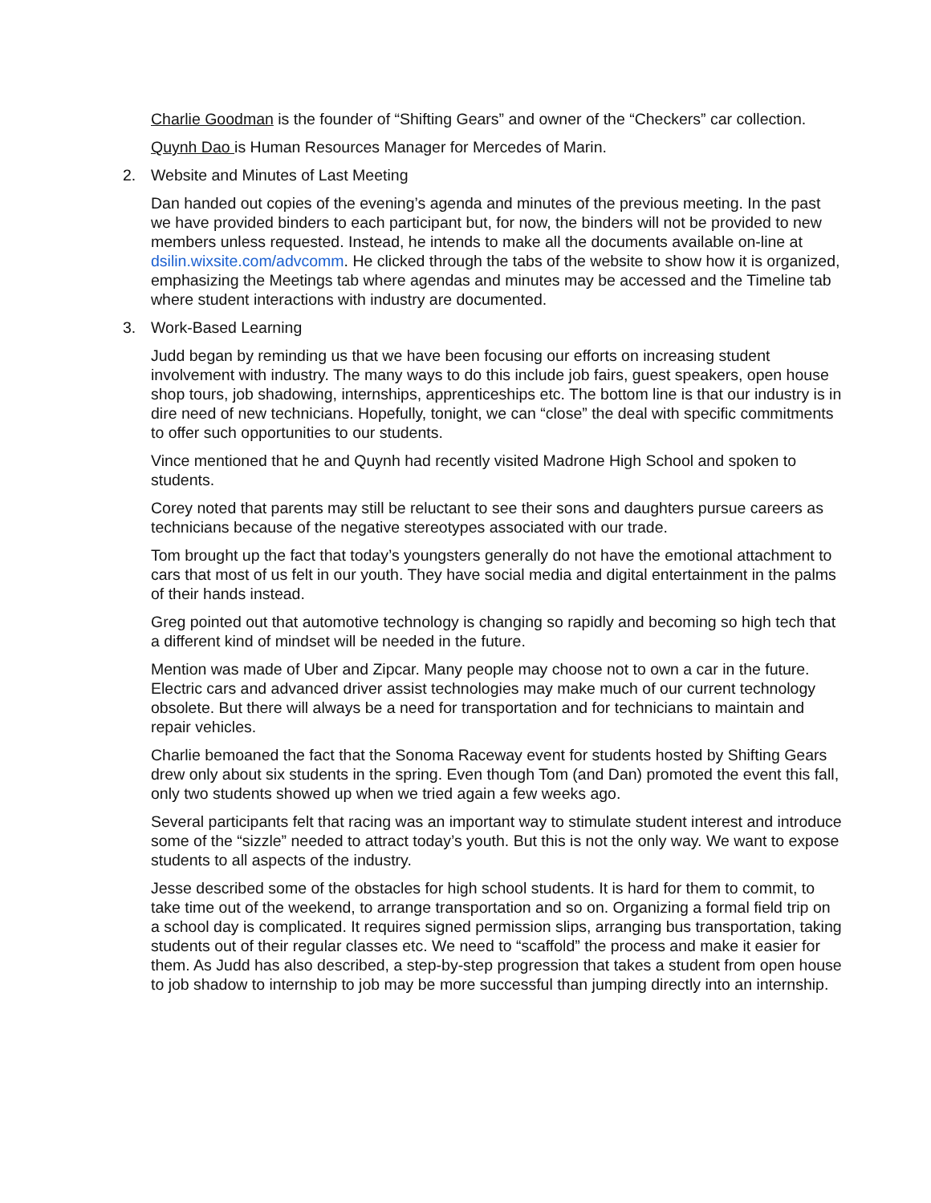Charlie Goodman is the founder of “Shifting Gears” and owner of the “Checkers” car collection.
Quynh Dao is Human Resources Manager for Mercedes of Marin.
2. Website and Minutes of Last Meeting
Dan handed out copies of the evening’s agenda and minutes of the previous meeting. In the past we have provided binders to each participant but, for now, the binders will not be provided to new members unless requested. Instead, he intends to make all the documents available on-line at dsilin.wixsite.com/advcomm. He clicked through the tabs of the website to show how it is organized, emphasizing the Meetings tab where agendas and minutes may be accessed and the Timeline tab where student interactions with industry are documented.
3. Work-Based Learning
Judd began by reminding us that we have been focusing our efforts on increasing student involvement with industry. The many ways to do this include job fairs, guest speakers, open house shop tours, job shadowing, internships, apprenticeships etc. The bottom line is that our industry is in dire need of new technicians. Hopefully, tonight, we can “close” the deal with specific commitments to offer such opportunities to our students.
Vince mentioned that he and Quynh had recently visited Madrone High School and spoken to students.
Corey noted that parents may still be reluctant to see their sons and daughters pursue careers as technicians because of the negative stereotypes associated with our trade.
Tom brought up the fact that today’s youngsters generally do not have the emotional attachment to cars that most of us felt in our youth. They have social media and digital entertainment in the palms of their hands instead.
Greg pointed out that automotive technology is changing so rapidly and becoming so high tech that a different kind of mindset will be needed in the future.
Mention was made of Uber and Zipcar. Many people may choose not to own a car in the future. Electric cars and advanced driver assist technologies may make much of our current technology obsolete. But there will always be a need for transportation and for technicians to maintain and repair vehicles.
Charlie bemoaned the fact that the Sonoma Raceway event for students hosted by Shifting Gears drew only about six students in the spring. Even though Tom (and Dan) promoted the event this fall, only two students showed up when we tried again a few weeks ago.
Several participants felt that racing was an important way to stimulate student interest and introduce some of the “sizzle” needed to attract today’s youth. But this is not the only way. We want to expose students to all aspects of the industry.
Jesse described some of the obstacles for high school students. It is hard for them to commit, to take time out of the weekend, to arrange transportation and so on. Organizing a formal field trip on a school day is complicated. It requires signed permission slips, arranging bus transportation, taking students out of their regular classes etc. We need to “scaffold” the process and make it easier for them. As Judd has also described, a step-by-step progression that takes a student from open house to job shadow to internship to job may be more successful than jumping directly into an internship.